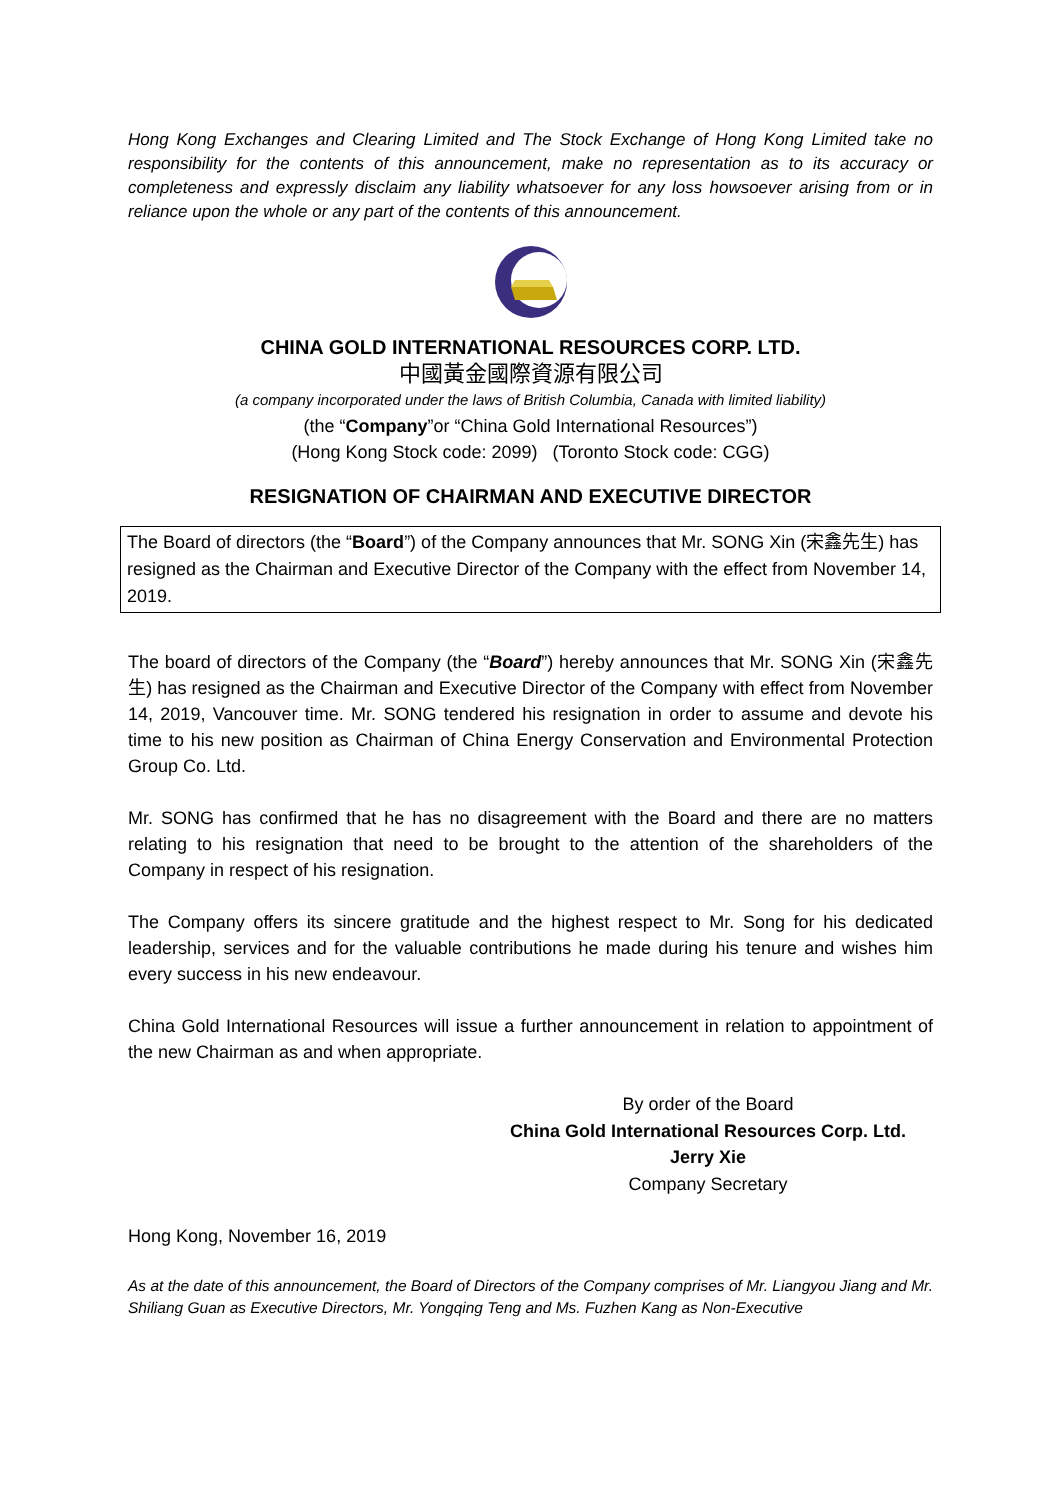Hong Kong Exchanges and Clearing Limited and The Stock Exchange of Hong Kong Limited take no responsibility for the contents of this announcement, make no representation as to its accuracy or completeness and expressly disclaim any liability whatsoever for any loss howsoever arising from or in reliance upon the whole or any part of the contents of this announcement.
CHINA GOLD INTERNATIONAL RESOURCES CORP. LTD.
中國黃金國際資源有限公司
(a company incorporated under the laws of British Columbia, Canada with limited liability)
(the “Company”or “China Gold International Resources”)
(Hong Kong Stock code: 2099) (Toronto Stock code: CGG)
RESIGNATION OF CHAIRMAN AND EXECUTIVE DIRECTOR
The Board of directors (the “Board”) of the Company announces that Mr. SONG Xin (宋鑫先生) has resigned as the Chairman and Executive Director of the Company with the effect from November 14, 2019.
The board of directors of the Company (the “Board”) hereby announces that Mr. SONG Xin (宋鑫先生) has resigned as the Chairman and Executive Director of the Company with effect from November 14, 2019, Vancouver time. Mr. SONG tendered his resignation in order to assume and devote his time to his new position as Chairman of China Energy Conservation and Environmental Protection Group Co. Ltd.
Mr. SONG has confirmed that he has no disagreement with the Board and there are no matters relating to his resignation that need to be brought to the attention of the shareholders of the Company in respect of his resignation.
The Company offers its sincere gratitude and the highest respect to Mr. Song for his dedicated leadership, services and for the valuable contributions he made during his tenure and wishes him every success in his new endeavour.
China Gold International Resources will issue a further announcement in relation to appointment of the new Chairman as and when appropriate.
By order of the Board
China Gold International Resources Corp. Ltd.
Jerry Xie
Company Secretary
Hong Kong, November 16, 2019
As at the date of this announcement, the Board of Directors of the Company comprises of Mr. Liangyou Jiang and Mr. Shiliang Guan as Executive Directors, Mr. Yongqing Teng and Ms. Fuzhen Kang as Non-Executive